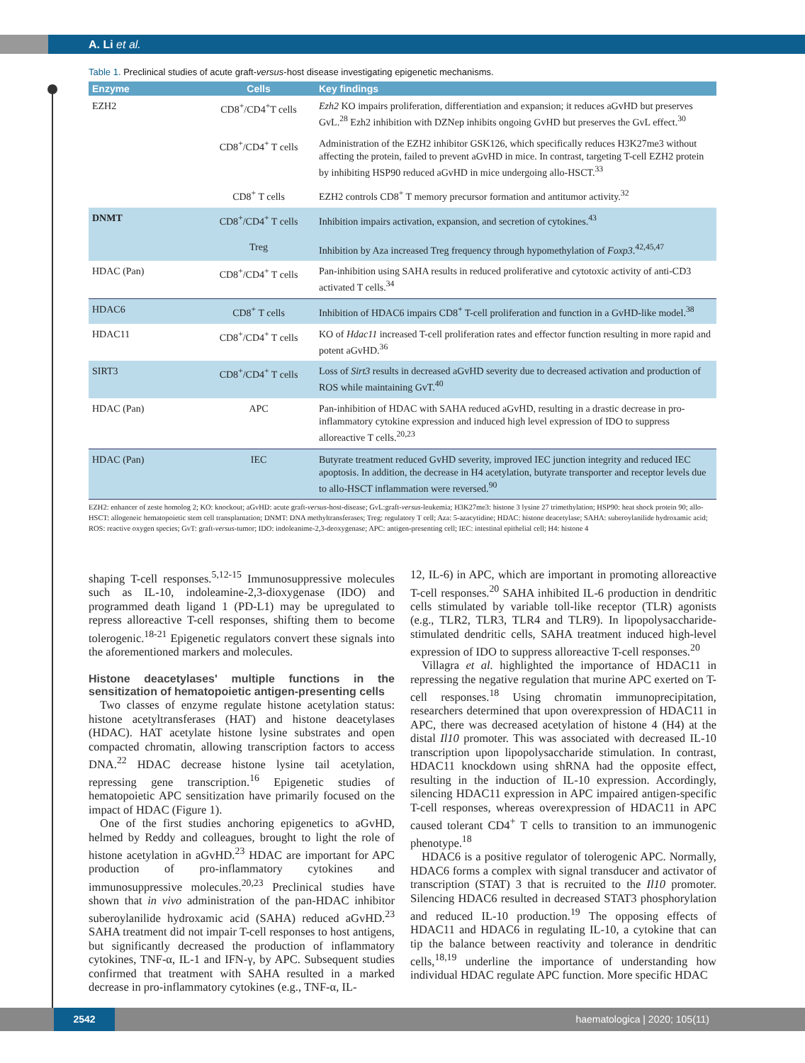A. Li et al.
Table 1. Preclinical studies of acute graft-versus-host disease investigating epigenetic mechanisms.
| Enzyme | Cells | Key findings |
| --- | --- | --- |
| EZH2 | CD8<sup>+</sup>/CD4<sup>+</sup>T cells | Ezh2 KO impairs proliferation, differentiation and expansion; it reduces aGvHD but preserves GvL.<sup>28</sup> Ezh2 inhibition with DZNep inhibits ongoing GvHD but preserves the GvL effect.<sup>30</sup> |
| | CD8<sup>+</sup>/CD4<sup>+</sup> T cells | Administration of the EZH2 inhibitor GSK126, which specifically reduces H3K27me3 without affecting the protein, failed to prevent aGvHD in mice. In contrast, targeting T-cell EZH2 protein by inhibiting HSP90 reduced aGvHD in mice undergoing allo-HSCT.<sup>33</sup> |
| | CD8<sup>+</sup> T cells | EZH2 controls CD8<sup>+</sup> T memory precursor formation and antitumor activity.<sup>32</sup> |
| DNMT | CD8<sup>+</sup>/CD4<sup>+</sup> T cells Treg | Inhibition impairs activation, expansion, and secretion of cytokines.<sup>43</sup> Inhibition by Aza increased Treg frequency through hypomethylation of Foxp3 .<sup>42,45,47</sup> |
| HDAC (Pan) | CD8<sup>+</sup>/CD4<sup>+</sup> T cells | Pan-inhibition using SAHA results in reduced proliferative and cytotoxic activity of anti-CD3 activated T cells.<sup>34</sup> |
| HDAC6 | CD8<sup>+</sup> T cells | Inhibition of HDAC6 impairs CD8<sup>+</sup> T-cell proliferation and function in a GvHD-like model.<sup>38</sup> |
| HDAC11 | CD8<sup>+</sup>/CD4<sup>+</sup> T cells | KO of Hdac11 increased T-cell proliferation rates and effector function resulting in more rapid and potent aGvHD.<sup>36</sup> |
| SIRT3 | CD8<sup>+</sup>/CD4<sup>+</sup> T cells | Loss of Sirt3 results in decreased aGvHD severity due to decreased activation and production of ROS while maintaining GvT.<sup>40</sup> |
| HDAC (Pan) | APC | Pan-inhibition of HDAC with SAHA reduced aGvHD, resulting in a drastic decrease in pro-inflammatory cytokine expression and induced high level expression of IDO to suppress alloreactive T cells.<sup>20,23</sup> |
| HDAC (Pan) | IEC | Butyrate treatment reduced GvHD severity, improved IEC junction integrity and reduced IEC apoptosis. In addition, the decrease in H4 acetylation, butyrate transporter and receptor levels due to allo-HSCT inflammation were reversed.<sup>90</sup> |
EZH2: enhancer of zeste homolog 2; KO: knockout; aGvHD: acute graft-versus-host-disease; GvL:graft-versus-leukemia; H3K27me3: histone 3 lysine 27 trimethylation; HSP90: heat shock protein 90; allo-HSCT: allogeneic hematopoietic stem cell transplantation; DNMT: DNA methyltransferases; Treg: regulatory T cell; Aza: 5-azacytidine; HDAC: histone deacetylase; SAHA: suberoylanilide hydroxamic acid; ROS: reactive oxygen species; GvT: graft-versus-tumor; IDO: indoleanime-2,3-deoxygenase; APC: antigen-presenting cell; IEC: intestinal epithelial cell; H4: histone 4
shaping T-cell responses.<sup>5,12-15</sup> Immunosuppressive molecules such as IL-10, indoleamine-2,3-dioxygenase (IDO) and programmed death ligand 1 (PD-L1) may be upregulated to repress alloreactive T-cell responses, shifting them to become tolerogenic.<sup>18-21</sup> Epigenetic regulators convert these signals into the aforementioned markers and molecules.
Histone deacetylases' multiple functions in the sensitization of hematopoietic antigen-presenting cells
Two classes of enzyme regulate histone acetylation status: histone acetyltransferases (HAT) and histone deacetylases (HDAC). HAT acetylate histone lysine substrates and open compacted chromatin, allowing transcription factors to access DNA.<sup>22</sup> HDAC decrease histone lysine tail acetylation, repressing gene transcription.<sup>16</sup> Epigenetic studies of hematopoietic APC sensitization have primarily focused on the impact of HDAC (Figure 1).
One of the first studies anchoring epigenetics to aGvHD, helmed by Reddy and colleagues, brought to light the role of histone acetylation in aGvHD.<sup>23</sup> HDAC are important for APC production of pro-inflammatory cytokines and immunosuppressive molecules.<sup>20,23</sup> Preclinical studies have shown that in vivo administration of the pan-HDAC inhibitor suberoylanilide hydroxamic acid (SAHA) reduced aGvHD.<sup>23</sup> SAHA treatment did not impair T-cell responses to host antigens, but significantly decreased the production of inflammatory cytokines, TNF-α, IL-1 and IFN-γ, by APC. Subsequent studies confirmed that treatment with SAHA resulted in a marked decrease in pro-inflammatory cytokines (e.g., TNF-α, IL-
12, IL-6) in APC, which are important in promoting alloreactive T-cell responses.<sup>20</sup> SAHA inhibited IL-6 production in dendritic cells stimulated by variable toll-like receptor (TLR) agonists (e.g., TLR2, TLR3, TLR4 and TLR9). In lipopolysaccharide-stimulated dendritic cells, SAHA treatment induced high-level expression of IDO to suppress alloreactive T-cell responses.<sup>20</sup>
Villagra et al. highlighted the importance of HDAC11 in repressing the negative regulation that murine APC exerted on T-cell responses.<sup>18</sup> Using chromatin immunoprecipitation, researchers determined that upon overexpression of HDAC11 in APC, there was decreased acetylation of histone 4 (H4) at the distal Il10 promoter. This was associated with decreased IL-10 transcription upon lipopolysaccharide stimulation. In contrast, HDAC11 knockdown using shRNA had the opposite effect, resulting in the induction of IL-10 expression. Accordingly, silencing HDAC11 expression in APC impaired antigen-specific T-cell responses, whereas overexpression of HDAC11 in APC caused tolerant CD4<sup>+</sup> T cells to transition to an immunogenic phenotype.<sup>18</sup>
HDAC6 is a positive regulator of tolerogenic APC. Normally, HDAC6 forms a complex with signal transducer and activator of transcription (STAT) 3 that is recruited to the Il10 promoter. Silencing HDAC6 resulted in decreased STAT3 phosphorylation and reduced IL-10 production.<sup>19</sup> The opposing effects of HDAC11 and HDAC6 in regulating IL-10, a cytokine that can tip the balance between reactivity and tolerance in dendritic cells,<sup>18,19</sup> underline the importance of understanding how individual HDAC regulate APC function. More specific HDAC
2542 haematologica | 2020; 105(11)